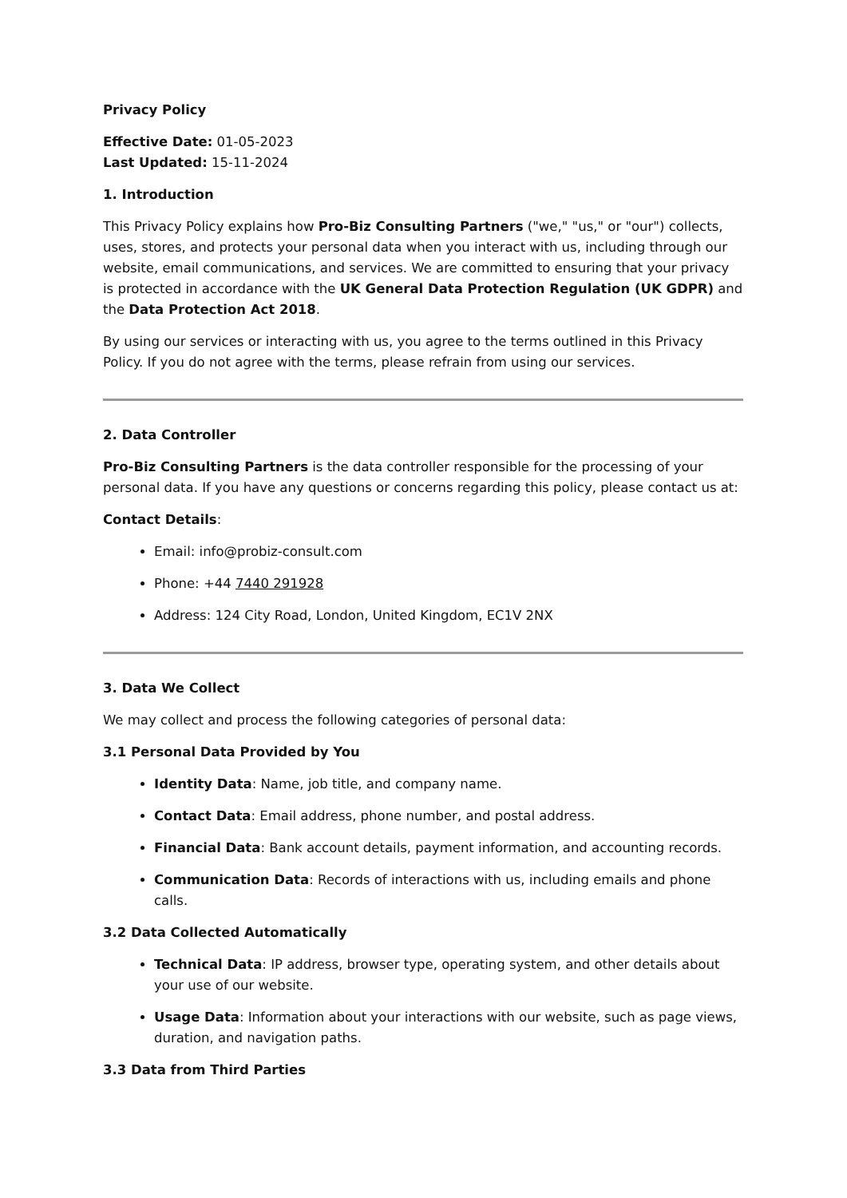Privacy Policy
Effective Date: 01-05-2023
Last Updated: 15-11-2024
1. Introduction
This Privacy Policy explains how Pro-Biz Consulting Partners ("we," "us," or "our") collects, uses, stores, and protects your personal data when you interact with us, including through our website, email communications, and services. We are committed to ensuring that your privacy is protected in accordance with the UK General Data Protection Regulation (UK GDPR) and the Data Protection Act 2018.
By using our services or interacting with us, you agree to the terms outlined in this Privacy Policy. If you do not agree with the terms, please refrain from using our services.
2. Data Controller
Pro-Biz Consulting Partners is the data controller responsible for the processing of your personal data. If you have any questions or concerns regarding this policy, please contact us at:
Contact Details:
Email: info@probiz-consult.com
Phone: +44 7440 291928
Address: 124 City Road, London, United Kingdom, EC1V 2NX
3. Data We Collect
We may collect and process the following categories of personal data:
3.1 Personal Data Provided by You
Identity Data: Name, job title, and company name.
Contact Data: Email address, phone number, and postal address.
Financial Data: Bank account details, payment information, and accounting records.
Communication Data: Records of interactions with us, including emails and phone calls.
3.2 Data Collected Automatically
Technical Data: IP address, browser type, operating system, and other details about your use of our website.
Usage Data: Information about your interactions with our website, such as page views, duration, and navigation paths.
3.3 Data from Third Parties